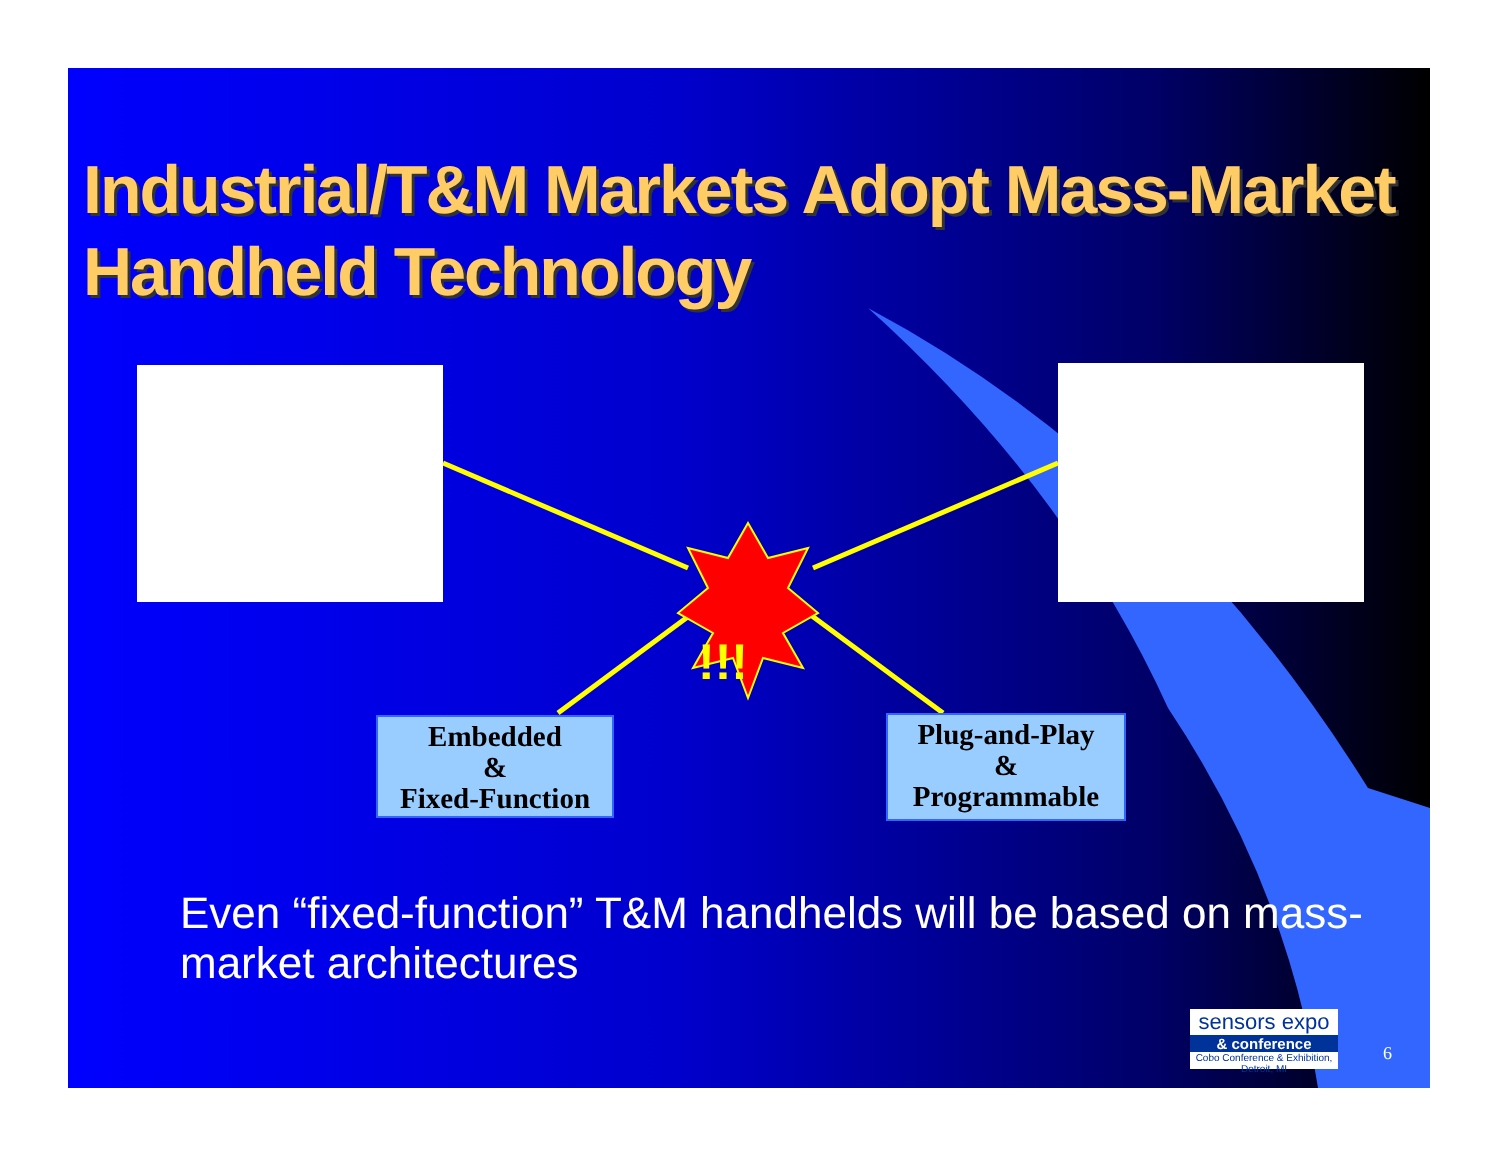Industrial/T&M Markets Adopt Mass-Market Handheld Technology
!!!
Embedded
&
Fixed-Function
Plug-and-Play
&
Programmable
Even “fixed-function” T&M handhelds will be based on mass-market architectures
sensors expo
& conference
Cobo Conference & Exhibition, Detroit, MI
6